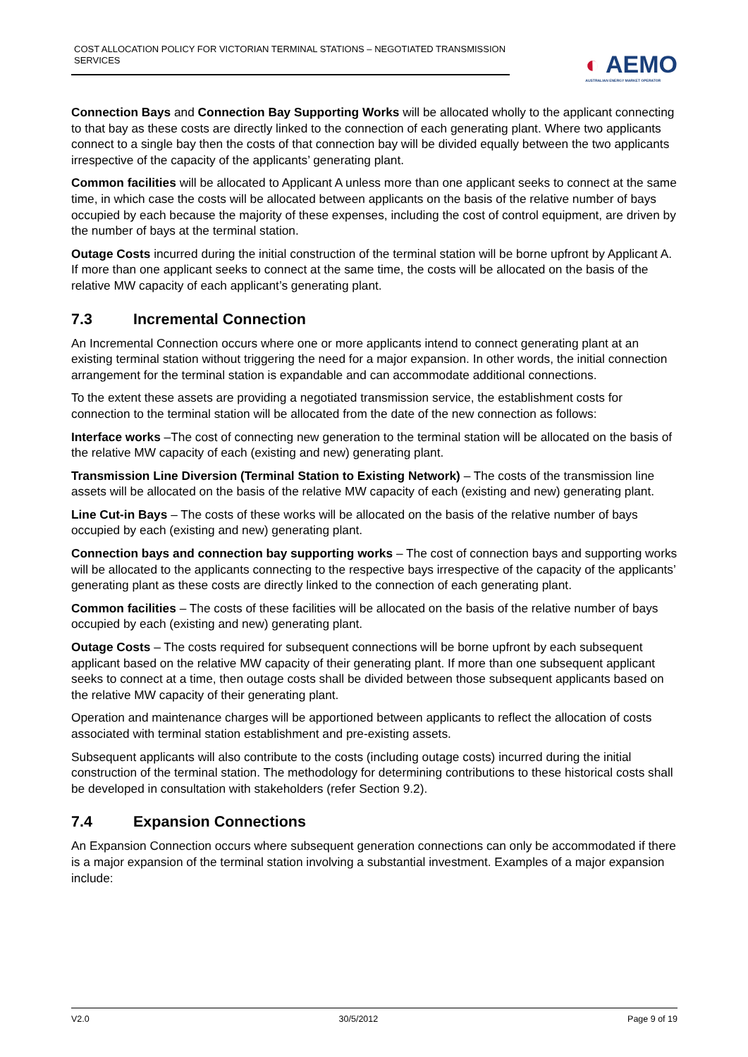COST ALLOCATION POLICY FOR VICTORIAN TERMINAL STATIONS – NEGOTIATED TRANSMISSION SERVICES
◐ AEMO
AUSTRALIAN ENERGY MARKET OPERATOR
Connection Bays and Connection Bay Supporting Works will be allocated wholly to the applicant connecting to that bay as these costs are directly linked to the connection of each generating plant. Where two applicants connect to a single bay then the costs of that connection bay will be divided equally between the two applicants irrespective of the capacity of the applicants’ generating plant.
Common facilities will be allocated to Applicant A unless more than one applicant seeks to connect at the same time, in which case the costs will be allocated between applicants on the basis of the relative number of bays occupied by each because the majority of these expenses, including the cost of control equipment, are driven by the number of bays at the terminal station.
Outage Costs incurred during the initial construction of the terminal station will be borne upfront by Applicant A. If more than one applicant seeks to connect at the same time, the costs will be allocated on the basis of the relative MW capacity of each applicant’s generating plant.
7.3 Incremental Connection
An Incremental Connection occurs where one or more applicants intend to connect generating plant at an existing terminal station without triggering the need for a major expansion. In other words, the initial connection arrangement for the terminal station is expandable and can accommodate additional connections.
To the extent these assets are providing a negotiated transmission service, the establishment costs for connection to the terminal station will be allocated from the date of the new connection as follows:
Interface works –The cost of connecting new generation to the terminal station will be allocated on the basis of the relative MW capacity of each (existing and new) generating plant.
Transmission Line Diversion (Terminal Station to Existing Network) – The costs of the transmission line assets will be allocated on the basis of the relative MW capacity of each (existing and new) generating plant.
Line Cut-in Bays – The costs of these works will be allocated on the basis of the relative number of bays occupied by each (existing and new) generating plant.
Connection bays and connection bay supporting works – The cost of connection bays and supporting works will be allocated to the applicants connecting to the respective bays irrespective of the capacity of the applicants’ generating plant as these costs are directly linked to the connection of each generating plant.
Common facilities – The costs of these facilities will be allocated on the basis of the relative number of bays occupied by each (existing and new) generating plant.
Outage Costs – The costs required for subsequent connections will be borne upfront by each subsequent applicant based on the relative MW capacity of their generating plant. If more than one subsequent applicant seeks to connect at a time, then outage costs shall be divided between those subsequent applicants based on the relative MW capacity of their generating plant.
Operation and maintenance charges will be apportioned between applicants to reflect the allocation of costs associated with terminal station establishment and pre-existing assets.
Subsequent applicants will also contribute to the costs (including outage costs) incurred during the initial construction of the terminal station. The methodology for determining contributions to these historical costs shall be developed in consultation with stakeholders (refer Section 9.2).
7.4 Expansion Connections
An Expansion Connection occurs where subsequent generation connections can only be accommodated if there is a major expansion of the terminal station involving a substantial investment. Examples of a major expansion include:
V2.0 30/5/2012 Page 9 of 19